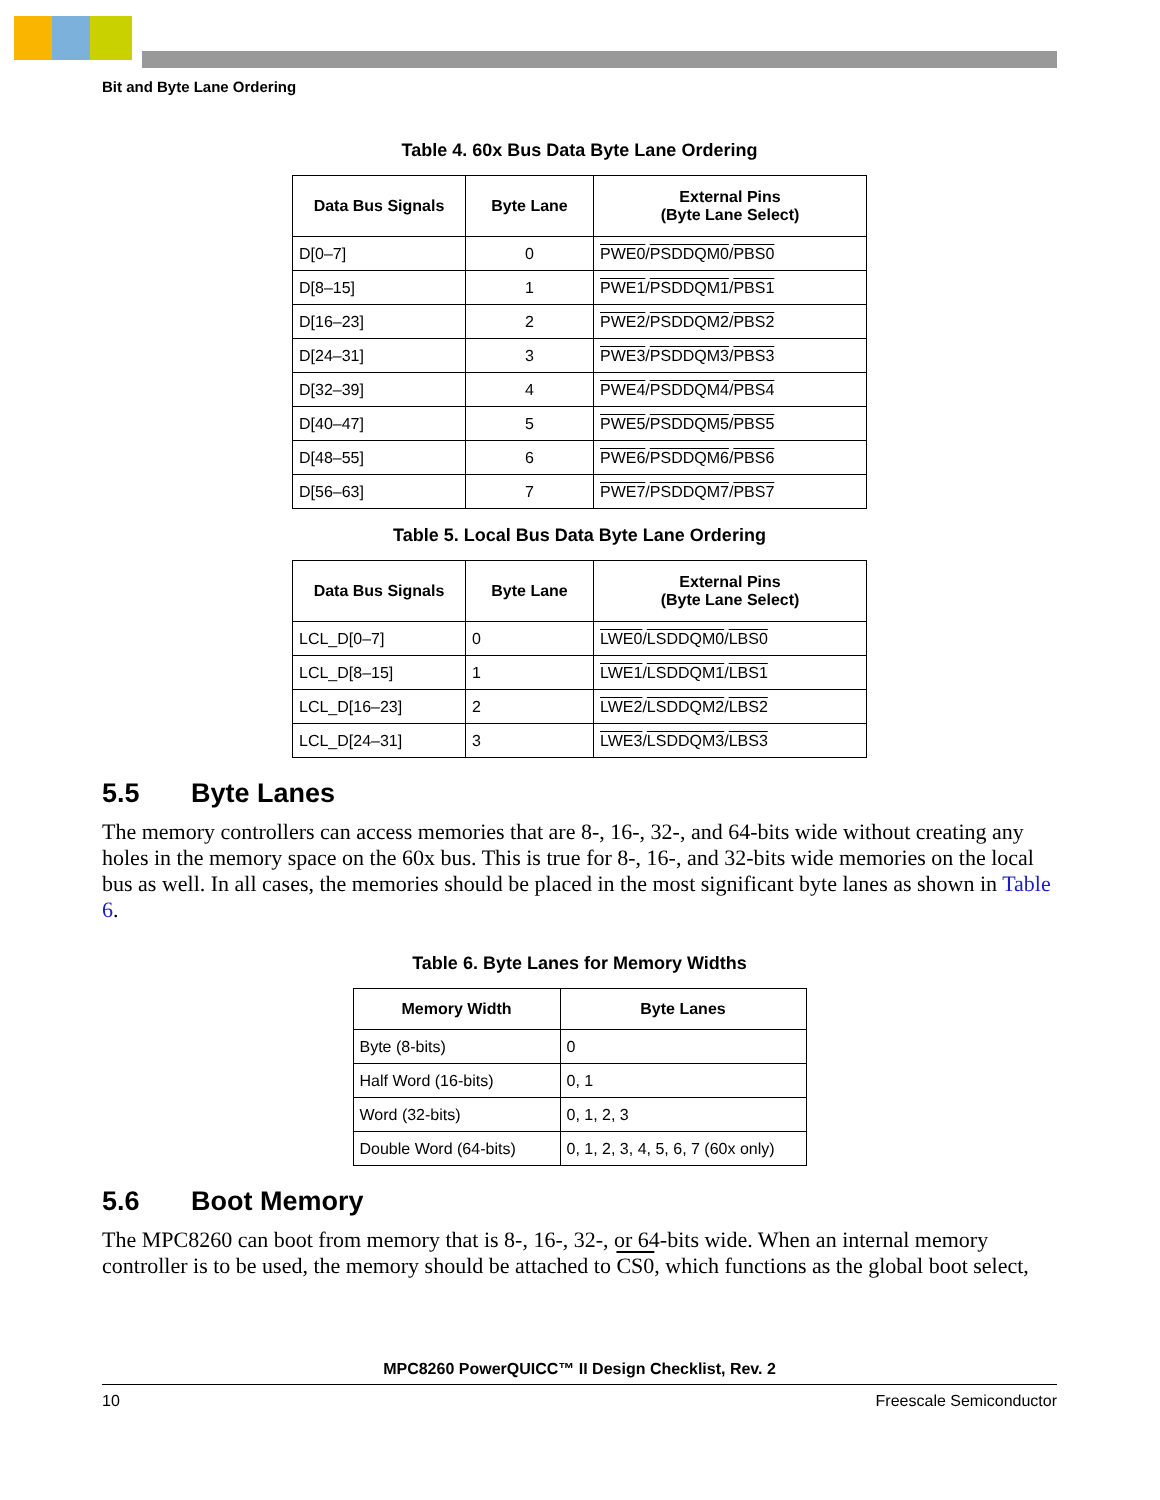Bit and Byte Lane Ordering
Table 4. 60x Bus Data Byte Lane Ordering
| Data Bus Signals | Byte Lane | External Pins (Byte Lane Select) |
| --- | --- | --- |
| D[0–7] | 0 | PWE0 / PSDDQM0 / PBS0 |
| D[8–15] | 1 | PWE1 / PSDDQM1 / PBS1 |
| D[16–23] | 2 | PWE2 / PSDDQM2 / PBS2 |
| D[24–31] | 3 | PWE3 / PSDDQM3 / PBS3 |
| D[32–39] | 4 | PWE4 / PSDDQM4 / PBS4 |
| D[40–47] | 5 | PWE5 / PSDDQM5 / PBS5 |
| D[48–55] | 6 | PWE6 / PSDDQM6 / PBS6 |
| D[56–63] | 7 | PWE7 / PSDDQM7 / PBS7 |
Table 5. Local Bus Data Byte Lane Ordering
| Data Bus Signals | Byte Lane | External Pins (Byte Lane Select) |
| --- | --- | --- |
| LCL_D[0–7] | 0 | LWE0 / LSDDQM0 / LBS0 |
| LCL_D[8–15] | 1 | LWE1 / LSDDQM1 / LBS1 |
| LCL_D[16–23] | 2 | LWE2 / LSDDQM2 / LBS2 |
| LCL_D[24–31] | 3 | LWE3 / LSDDQM3 / LBS3 |
5.5 Byte Lanes
The memory controllers can access memories that are 8-, 16-, 32-, and 64-bits wide without creating any holes in the memory space on the 60x bus. This is true for 8-, 16-, and 32-bits wide memories on the local bus as well. In all cases, the memories should be placed in the most significant byte lanes as shown in Table 6.
Table 6. Byte Lanes for Memory Widths
| Memory Width | Byte Lanes |
| --- | --- |
| Byte (8-bits) | 0 |
| Half Word (16-bits) | 0, 1 |
| Word (32-bits) | 0, 1, 2, 3 |
| Double Word (64-bits) | 0, 1, 2, 3, 4, 5, 6, 7 (60x only) |
5.6 Boot Memory
The MPC8260 can boot from memory that is 8-, 16-, 32-, or 64-bits wide. When an internal memory controller is to be used, the memory should be attached to CS0, which functions as the global boot select,
MPC8260 PowerQUICC™ II Design Checklist, Rev. 2
10 Freescale Semiconductor